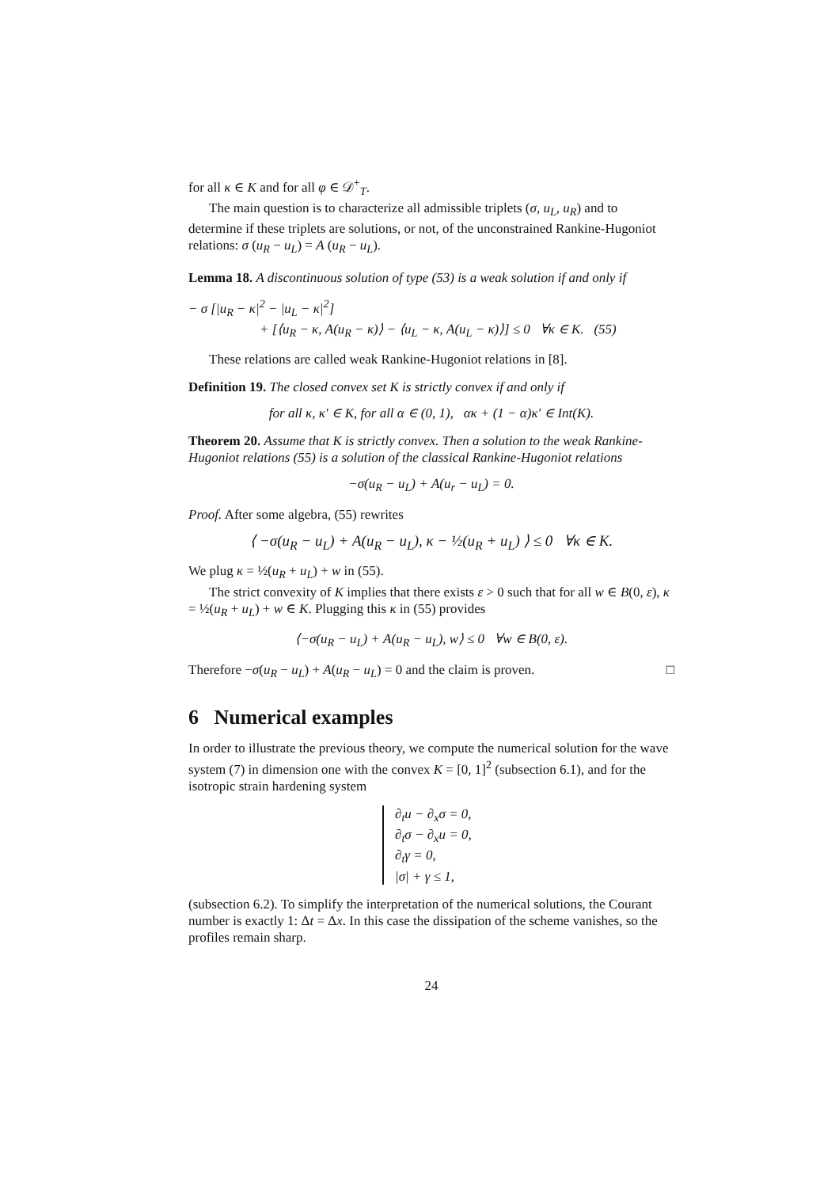for all κ ∈ K and for all φ ∈ 𝒟<sup>+</sup><sub>T</sub>.
The main question is to characterize all admissible triplets (σ, u<sub>L</sub>, u<sub>R</sub>) and to determine if these triplets are solutions, or not, of the unconstrained Rankine-Hugoniot relations: σ (u<sub>R</sub> − u<sub>L</sub>) = A (u<sub>R</sub> − u<sub>L</sub>).
Lemma 18. A discontinuous solution of type (53) is a weak solution if and only if
− σ [|u<sub>R</sub> − κ|<sup>2</sup> − |u<sub>L</sub> − κ|<sup>2</sup>]
+ [⟨u<sub>R</sub> − κ, A(u<sub>R</sub> − κ)⟩ − ⟨u<sub>L</sub> − κ, A(u<sub>L</sub> − κ)⟩] ≤ 0 ∀κ ∈ K. (55)
These relations are called weak Rankine-Hugoniot relations in [8].
Definition 19. The closed convex set K is strictly convex if and only if
for all κ, κ′ ∈ K, for all α ∈ (0, 1), ακ + (1 − α)κ′ ∈ Int(K).
Theorem 20. Assume that K is strictly convex. Then a solution to the weak Rankine-Hugoniot relations (55) is a solution of the classical Rankine-Hugoniot relations
−σ(u<sub>R</sub> − u<sub>L</sub>) + A(u<sub>r</sub> − u<sub>L</sub>) = 0.
Proof. After some algebra, (55) rewrites
⟨ −σ(u<sub>R</sub> − u<sub>L</sub>) + A(u<sub>R</sub> − u<sub>L</sub>), κ − ½(u<sub>R</sub> + u<sub>L</sub>) ⟩ ≤ 0 ∀κ ∈ K.
We plug κ = ½(u<sub>R</sub> + u<sub>L</sub>) + w in (55).
The strict convexity of K implies that there exists ε > 0 such that for all w ∈ B(0, ε), κ = ½(u<sub>R</sub> + u<sub>L</sub>) + w ∈ K. Plugging this κ in (55) provides
⟨−σ(u<sub>R</sub> − u<sub>L</sub>) + A(u<sub>R</sub> − u<sub>L</sub>), w⟩ ≤ 0 ∀w ∈ B(0, ε).
Therefore −σ(u<sub>R</sub> − u<sub>L</sub>) + A(u<sub>R</sub> − u<sub>L</sub>) = 0 and the claim is proven. □
6 Numerical examples
In order to illustrate the previous theory, we compute the numerical solution for the wave system (7) in dimension one with the convex K = [0, 1]<sup>2</sup> (subsection 6.1), and for the isotropic strain hardening system
∂<sub>t</sub>u − ∂<sub>x</sub>σ = 0,
∂<sub>t</sub>σ − ∂<sub>x</sub>u = 0,
∂<sub>t</sub>γ = 0,
|σ| + γ ≤ 1,
(subsection 6.2). To simplify the interpretation of the numerical solutions, the Courant number is exactly 1: Δt = Δx. In this case the dissipation of the scheme vanishes, so the profiles remain sharp.
24